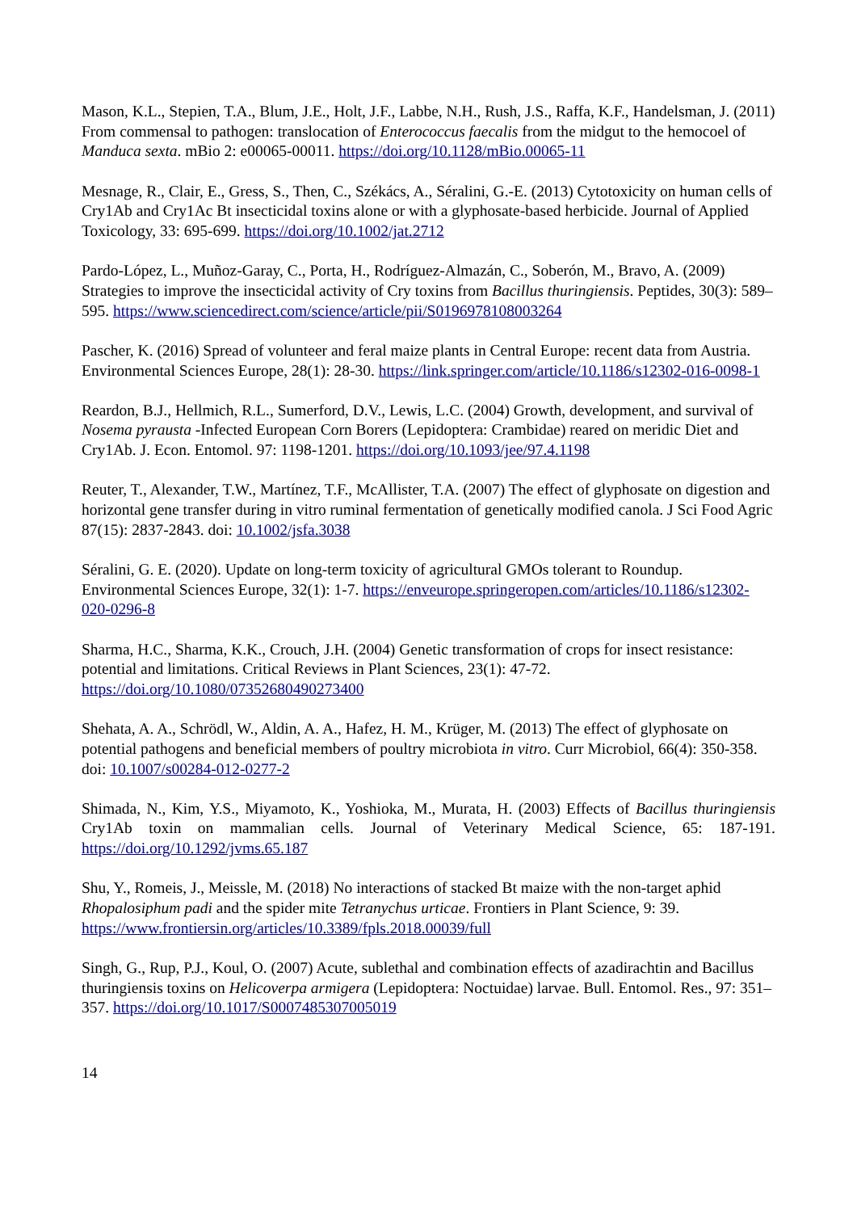Mason, K.L., Stepien, T.A., Blum, J.E., Holt, J.F., Labbe, N.H., Rush, J.S., Raffa, K.F., Handelsman, J. (2011) From commensal to pathogen: translocation of Enterococcus faecalis from the midgut to the hemocoel of Manduca sexta. mBio 2: e00065-00011. https://doi.org/10.1128/mBio.00065-11
Mesnage, R., Clair, E., Gress, S., Then, C., Székács, A., Séralini, G.-E. (2013) Cytotoxicity on human cells of Cry1Ab and Cry1Ac Bt insecticidal toxins alone or with a glyphosate-based herbicide. Journal of Applied Toxicology, 33: 695-699. https://doi.org/10.1002/jat.2712
Pardo-López, L., Muñoz-Garay, C., Porta, H., Rodríguez-Almazán, C., Soberón, M., Bravo, A. (2009) Strategies to improve the insecticidal activity of Cry toxins from Bacillus thuringiensis. Peptides, 30(3): 589–595. https://www.sciencedirect.com/science/article/pii/S0196978108003264
Pascher, K. (2016) Spread of volunteer and feral maize plants in Central Europe: recent data from Austria. Environmental Sciences Europe, 28(1): 28-30. https://link.springer.com/article/10.1186/s12302-016-0098-1
Reardon, B.J., Hellmich, R.L., Sumerford, D.V., Lewis, L.C. (2004) Growth, development, and survival of Nosema pyrausta -Infected European Corn Borers (Lepidoptera: Crambidae) reared on meridic Diet and Cry1Ab. J. Econ. Entomol. 97: 1198-1201. https://doi.org/10.1093/jee/97.4.1198
Reuter, T., Alexander, T.W., Martínez, T.F., McAllister, T.A. (2007) The effect of glyphosate on digestion and horizontal gene transfer during in vitro ruminal fermentation of genetically modified canola. J Sci Food Agric 87(15): 2837-2843. doi: 10.1002/jsfa.3038
Séralini, G. E. (2020). Update on long-term toxicity of agricultural GMOs tolerant to Roundup. Environmental Sciences Europe, 32(1): 1-7. https://enveurope.springeropen.com/articles/10.1186/s12302-020-0296-8
Sharma, H.C., Sharma, K.K., Crouch, J.H. (2004) Genetic transformation of crops for insect resistance: potential and limitations. Critical Reviews in Plant Sciences, 23(1): 47-72. https://doi.org/10.1080/07352680490273400
Shehata, A. A., Schrödl, W., Aldin, A. A., Hafez, H. M., Krüger, M. (2013) The effect of glyphosate on potential pathogens and beneficial members of poultry microbiota in vitro. Curr Microbiol, 66(4): 350-358. doi: 10.1007/s00284-012-0277-2
Shimada, N., Kim, Y.S., Miyamoto, K., Yoshioka, M., Murata, H. (2003) Effects of Bacillus thuringiensis Cry1Ab toxin on mammalian cells. Journal of Veterinary Medical Science, 65: 187-191. https://doi.org/10.1292/jvms.65.187
Shu, Y., Romeis, J., Meissle, M. (2018) No interactions of stacked Bt maize with the non-target aphid Rhopalosiphum padi and the spider mite Tetranychus urticae. Frontiers in Plant Science, 9: 39. https://www.frontiersin.org/articles/10.3389/fpls.2018.00039/full
Singh, G., Rup, P.J., Koul, O. (2007) Acute, sublethal and combination effects of azadirachtin and Bacillus thuringiensis toxins on Helicoverpa armigera (Lepidoptera: Noctuidae) larvae. Bull. Entomol. Res., 97: 351–357. https://doi.org/10.1017/S0007485307005019
14